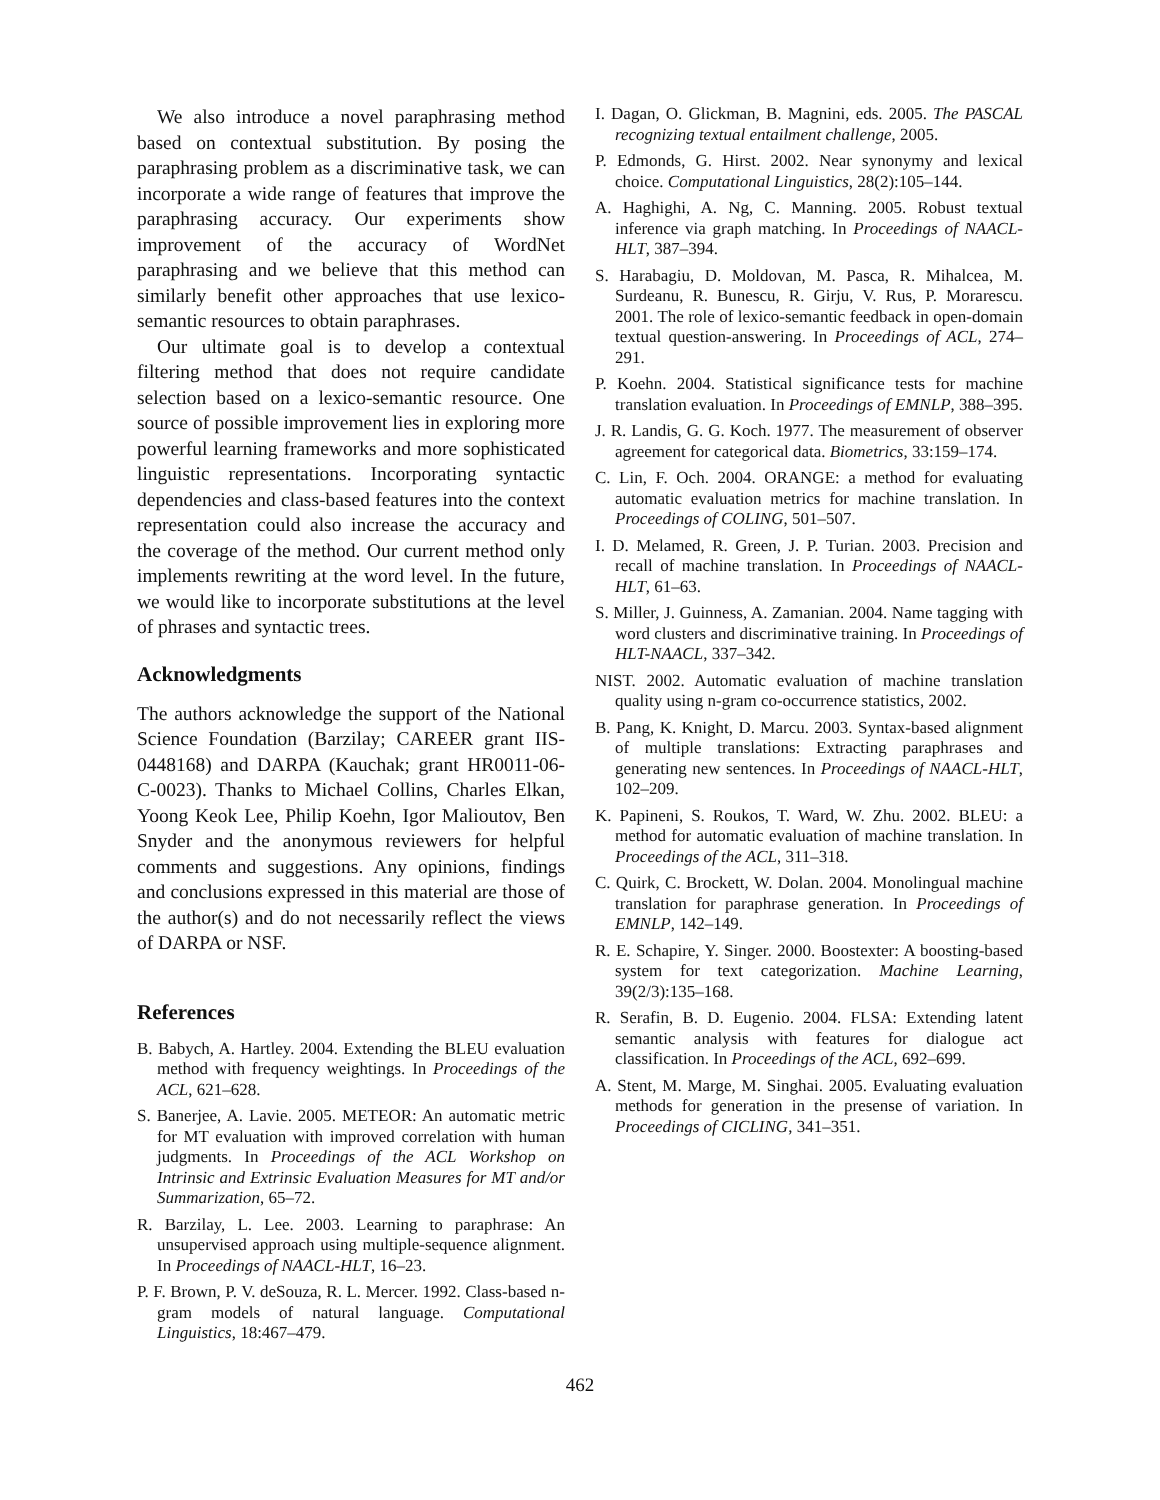We also introduce a novel paraphrasing method based on contextual substitution. By posing the paraphrasing problem as a discriminative task, we can incorporate a wide range of features that improve the paraphrasing accuracy. Our experiments show improvement of the accuracy of WordNet paraphrasing and we believe that this method can similarly benefit other approaches that use lexico-semantic resources to obtain paraphrases.
Our ultimate goal is to develop a contextual filtering method that does not require candidate selection based on a lexico-semantic resource. One source of possible improvement lies in exploring more powerful learning frameworks and more sophisticated linguistic representations. Incorporating syntactic dependencies and class-based features into the context representation could also increase the accuracy and the coverage of the method. Our current method only implements rewriting at the word level. In the future, we would like to incorporate substitutions at the level of phrases and syntactic trees.
Acknowledgments
The authors acknowledge the support of the National Science Foundation (Barzilay; CAREER grant IIS-0448168) and DARPA (Kauchak; grant HR0011-06-C-0023). Thanks to Michael Collins, Charles Elkan, Yoong Keok Lee, Philip Koehn, Igor Malioutov, Ben Snyder and the anonymous reviewers for helpful comments and suggestions. Any opinions, findings and conclusions expressed in this material are those of the author(s) and do not necessarily reflect the views of DARPA or NSF.
References
B. Babych, A. Hartley. 2004. Extending the BLEU evaluation method with frequency weightings. In Proceedings of the ACL, 621–628.
S. Banerjee, A. Lavie. 2005. METEOR: An automatic metric for MT evaluation with improved correlation with human judgments. In Proceedings of the ACL Workshop on Intrinsic and Extrinsic Evaluation Measures for MT and/or Summarization, 65–72.
R. Barzilay, L. Lee. 2003. Learning to paraphrase: An unsupervised approach using multiple-sequence alignment. In Proceedings of NAACL-HLT, 16–23.
P. F. Brown, P. V. deSouza, R. L. Mercer. 1992. Class-based n-gram models of natural language. Computational Linguistics, 18:467–479.
I. Dagan, O. Glickman, B. Magnini, eds. 2005. The PASCAL recognizing textual entailment challenge, 2005.
P. Edmonds, G. Hirst. 2002. Near synonymy and lexical choice. Computational Linguistics, 28(2):105–144.
A. Haghighi, A. Ng, C. Manning. 2005. Robust textual inference via graph matching. In Proceedings of NAACL-HLT, 387–394.
S. Harabagiu, D. Moldovan, M. Pasca, R. Mihalcea, M. Surdeanu, R. Bunescu, R. Girju, V. Rus, P. Morarescu. 2001. The role of lexico-semantic feedback in open-domain textual question-answering. In Proceedings of ACL, 274–291.
P. Koehn. 2004. Statistical significance tests for machine translation evaluation. In Proceedings of EMNLP, 388–395.
J. R. Landis, G. G. Koch. 1977. The measurement of observer agreement for categorical data. Biometrics, 33:159–174.
C. Lin, F. Och. 2004. ORANGE: a method for evaluating automatic evaluation metrics for machine translation. In Proceedings of COLING, 501–507.
I. D. Melamed, R. Green, J. P. Turian. 2003. Precision and recall of machine translation. In Proceedings of NAACL-HLT, 61–63.
S. Miller, J. Guinness, A. Zamanian. 2004. Name tagging with word clusters and discriminative training. In Proceedings of HLT-NAACL, 337–342.
NIST. 2002. Automatic evaluation of machine translation quality using n-gram co-occurrence statistics, 2002.
B. Pang, K. Knight, D. Marcu. 2003. Syntax-based alignment of multiple translations: Extracting paraphrases and generating new sentences. In Proceedings of NAACL-HLT, 102–209.
K. Papineni, S. Roukos, T. Ward, W. Zhu. 2002. BLEU: a method for automatic evaluation of machine translation. In Proceedings of the ACL, 311–318.
C. Quirk, C. Brockett, W. Dolan. 2004. Monolingual machine translation for paraphrase generation. In Proceedings of EMNLP, 142–149.
R. E. Schapire, Y. Singer. 2000. Boostexter: A boosting-based system for text categorization. Machine Learning, 39(2/3):135–168.
R. Serafin, B. D. Eugenio. 2004. FLSA: Extending latent semantic analysis with features for dialogue act classification. In Proceedings of the ACL, 692–699.
A. Stent, M. Marge, M. Singhai. 2005. Evaluating evaluation methods for generation in the presense of variation. In Proceedings of CICLING, 341–351.
462